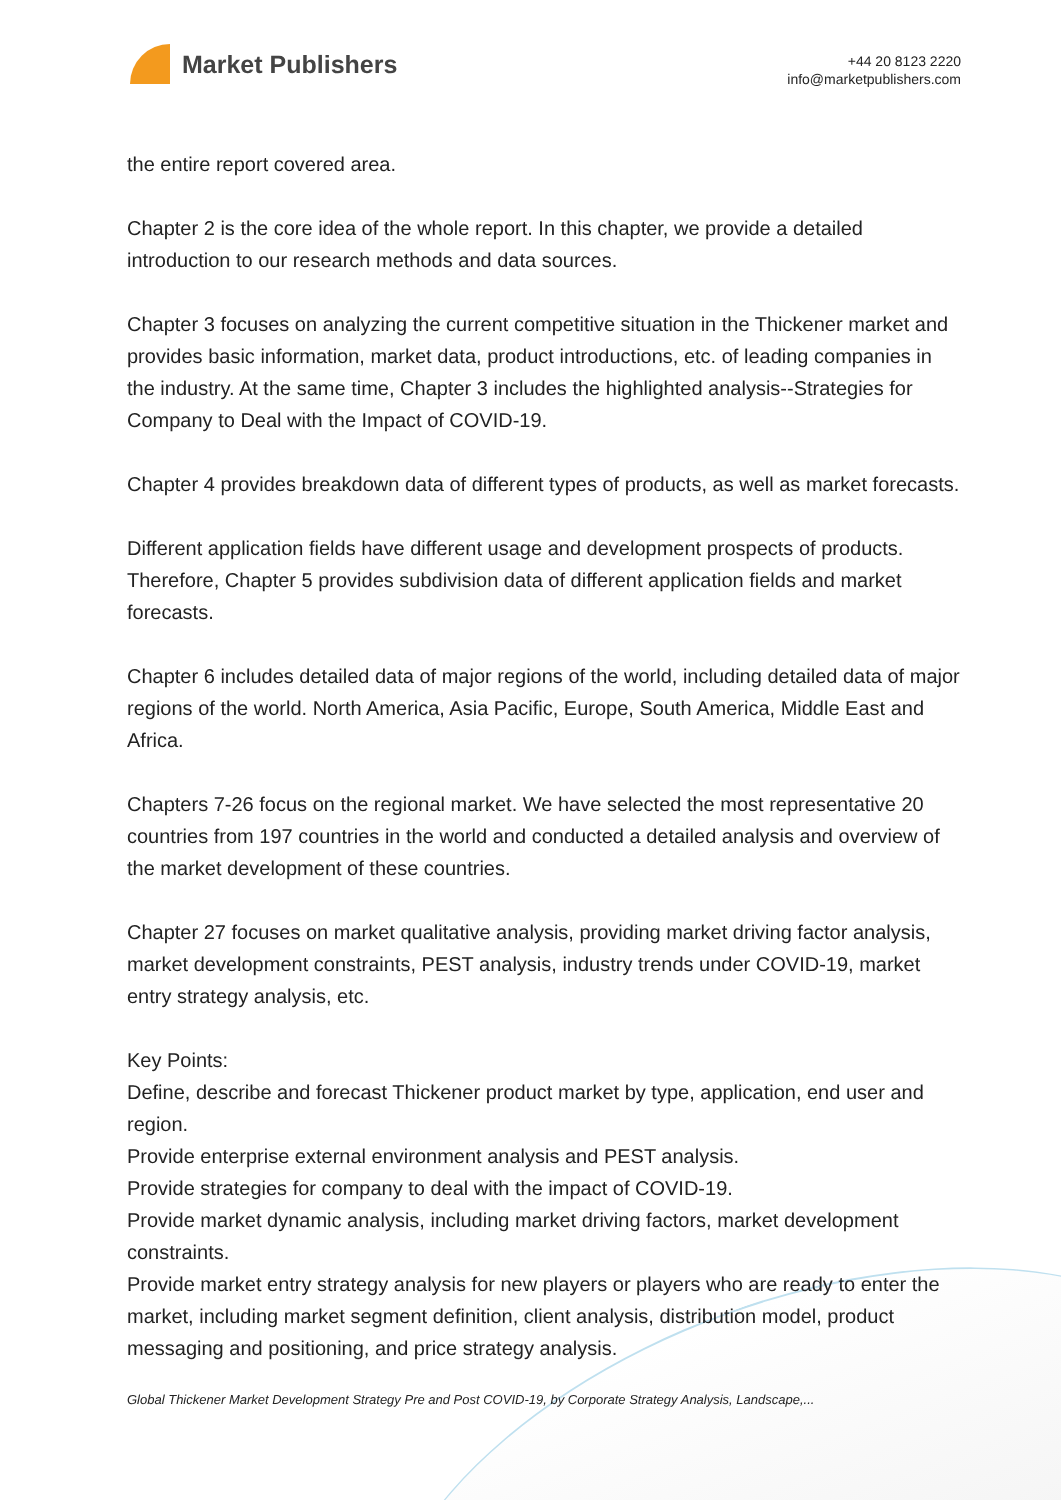Market Publishers
+44 20 8123 2220
info@marketpublishers.com
the entire report covered area.
Chapter 2 is the core idea of the whole report. In this chapter, we provide a detailed introduction to our research methods and data sources.
Chapter 3 focuses on analyzing the current competitive situation in the Thickener market and provides basic information, market data, product introductions, etc. of leading companies in the industry. At the same time, Chapter 3 includes the highlighted analysis--Strategies for Company to Deal with the Impact of COVID-19.
Chapter 4 provides breakdown data of different types of products, as well as market forecasts.
Different application fields have different usage and development prospects of products. Therefore, Chapter 5 provides subdivision data of different application fields and market forecasts.
Chapter 6 includes detailed data of major regions of the world, including detailed data of major regions of the world. North America, Asia Pacific, Europe, South America, Middle East and Africa.
Chapters 7-26 focus on the regional market. We have selected the most representative 20 countries from 197 countries in the world and conducted a detailed analysis and overview of the market development of these countries.
Chapter 27 focuses on market qualitative analysis, providing market driving factor analysis, market development constraints, PEST analysis, industry trends under COVID-19, market entry strategy analysis, etc.
Key Points:
Define, describe and forecast Thickener product market by type, application, end user and region.
Provide enterprise external environment analysis and PEST analysis.
Provide strategies for company to deal with the impact of COVID-19.
Provide market dynamic analysis, including market driving factors, market development constraints.
Provide market entry strategy analysis for new players or players who are ready to enter the market, including market segment definition, client analysis, distribution model, product messaging and positioning, and price strategy analysis.
Global Thickener Market Development Strategy Pre and Post COVID-19, by Corporate Strategy Analysis, Landscape,...